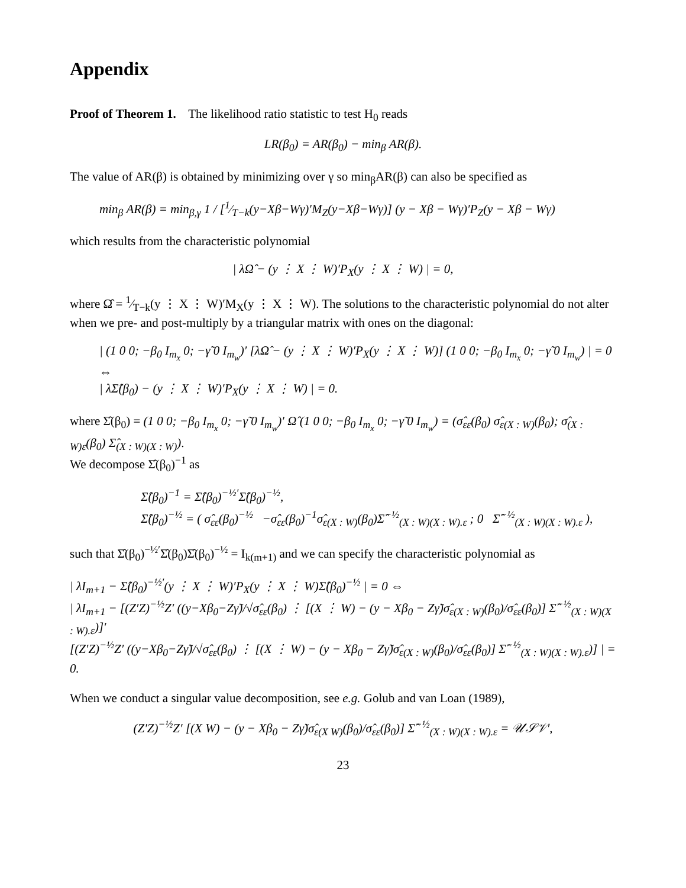Appendix
Proof of Theorem 1. The likelihood ratio statistic to test H<sub>0</sub> reads
LR(β<sub>0</sub>) = AR(β<sub>0</sub>) − min<sub>β</sub> AR(β).
The value of AR(β) is obtained by minimizing over γ so min<sub>β</sub>AR(β) can also be specified as
min<sub>β</sub> AR(β) = min<sub>β,γ</sub> 1 / [1⁄T−k(y−Xβ−Wγ)′M<sub>Z</sub>(y−Xβ−Wγ)] (y − Xβ − Wγ)′P<sub>Z</sub>(y − Xβ − Wγ)
which results from the characteristic polynomial
| λΩ̂ − (y ⋮ X ⋮ W)′P<sub>X</sub>(y ⋮ X ⋮ W) | = 0,
where Ω̂ = 1⁄T−k(y ⋮ X ⋮ W)′M<sub>X</sub>(y ⋮ X ⋮ W). The solutions to the characteristic polynomial do not alter when we pre- and post-multiply by a triangular matrix with ones on the diagonal:
| (1 0 0; −β<sub>0</sub> I<sub>m<sub>x</sub></sub> 0; −γ̃ 0 I<sub>m<sub>w</sub></sub>)′ [λΩ̂ − (y ⋮ X ⋮ W)′P<sub>X</sub>(y ⋮ X ⋮ W)] (1 0 0; −β<sub>0</sub> I<sub>m<sub>x</sub></sub> 0; −γ̃ 0 I<sub>m<sub>w</sub></sub>) | = 0 ⇔
| λΣ̂(β<sub>0</sub>) − (y ⋮ X ⋮ W)′P<sub>X</sub>(y ⋮ X ⋮ W) | = 0.
where Σ̂(β<sub>0</sub>) = (1 0 0; −β<sub>0</sub> I<sub>m<sub>x</sub></sub> 0; −γ̃ 0 I<sub>m<sub>w</sub></sub>)′ Ω̂ (1 0 0; −β<sub>0</sub> I<sub>m<sub>x</sub></sub> 0; −γ̃ 0 I<sub>m<sub>w</sub></sub>) = (σ̂<sub>εε</sub>(β<sub>0</sub>) σ̂<sub>ε(X : W)</sub>(β<sub>0</sub>); σ̂<sub>(X : W)ε</sub>(β<sub>0</sub>) Σ̂<sub>(X : W)(X : W)</sub>).
We decompose Σ̂(β<sub>0</sub>)<sup>−1</sup> as
Σ̂(β<sub>0</sub>)<sup>−1</sup> = Σ̂(β<sub>0</sub>)<sup>−½′</sup>Σ̂(β<sub>0</sub>)<sup>−½</sup>,
Σ̂(β<sub>0</sub>)<sup>−½</sup> = ( σ̂<sub>εε</sub>(β<sub>0</sub>)<sup>−½</sup> −σ̂<sub>εε</sub>(β<sub>0</sub>)<sup>−1</sup>σ̂<sub>ε(X : W)</sub>(β<sub>0</sub>)Σ̂<sup>−½</sup><sub>(X : W)(X : W).ε</sub> ; 0 Σ̂<sup>−½</sup><sub>(X : W)(X : W).ε</sub> ),
such that Σ̂(β<sub>0</sub>)<sup>−½′</sup>Σ̂(β<sub>0</sub>)Σ̂(β<sub>0</sub>)<sup>−½</sup> = I<sub>k(m+1)</sub> and we can specify the characteristic polynomial as
| λI<sub>m+1</sub> − Σ̂(β<sub>0</sub>)<sup>−½′</sup>(y ⋮ X ⋮ W)′P<sub>X</sub>(y ⋮ X ⋮ W)Σ̂(β<sub>0</sub>)<sup>−½</sup> | = 0 ⇔
| λI<sub>m+1</sub> − [(Z′Z)<sup>−½</sup>Z′ ((y−Xβ<sub>0</sub>−Zγ̃)/√σ̂<sub>εε</sub>(β<sub>0</sub>) ⋮ [(X ⋮ W) − (y − Xβ<sub>0</sub> − Zγ̃)σ̂<sub>ε(X : W)</sub>(β<sub>0</sub>)/σ̂<sub>εε</sub>(β<sub>0</sub>)] Σ̂<sup>−½</sup><sub>(X : W)(X : W).ε</sub>)]′
[(Z′Z)<sup>−½</sup>Z′ ((y−Xβ<sub>0</sub>−Zγ̃)/√σ̂<sub>εε</sub>(β<sub>0</sub>) ⋮ [(X ⋮ W) − (y − Xβ<sub>0</sub> − Zγ̃)σ̂<sub>ε(X : W)</sub>(β<sub>0</sub>)/σ̂<sub>εε</sub>(β<sub>0</sub>)] Σ̂<sup>−½</sup><sub>(X : W)(X : W).ε</sub>)] | = 0.
When we conduct a singular value decomposition, see e.g. Golub and van Loan (1989),
(Z′Z)<sup>−½</sup>Z′ [(X W) − (y − Xβ<sub>0</sub> − Zγ̃)σ̂<sub>ε(X W)</sub>(β<sub>0</sub>)/σ̂<sub>εε</sub>(β<sub>0</sub>)] Σ̂<sup>−½</sup><sub>(X : W)(X : W).ε</sub> = 𝒰𝒮𝒱′,
23